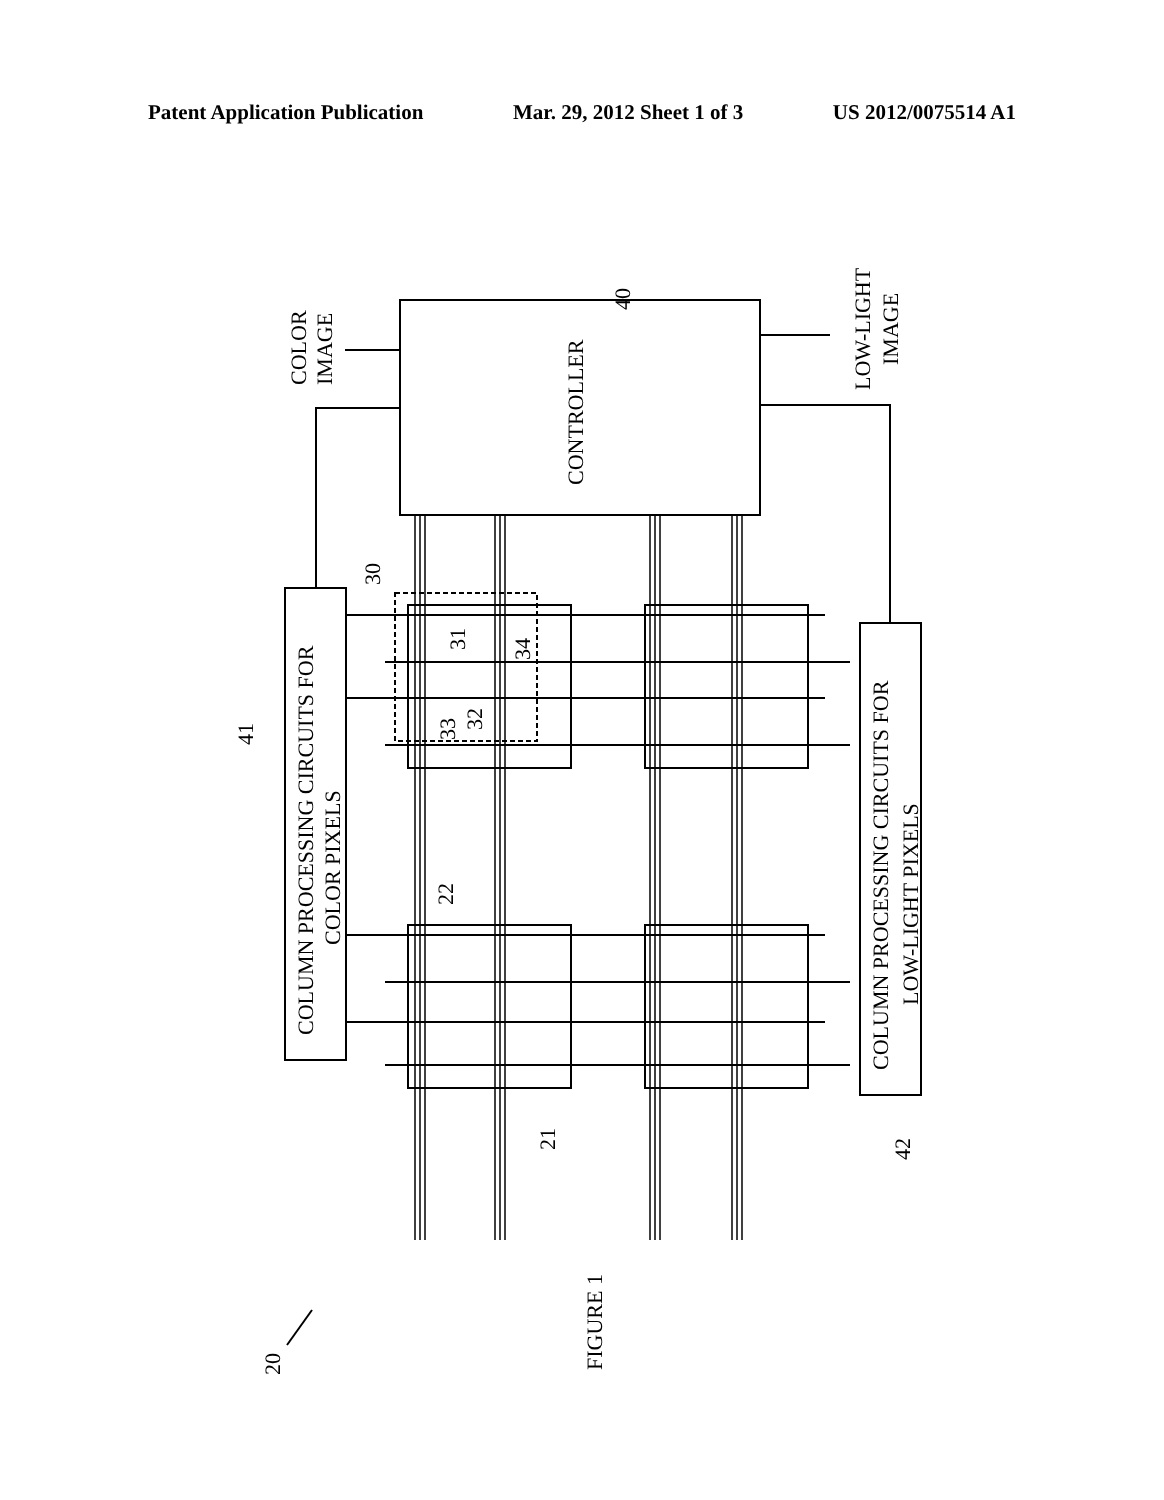Patent Application Publication Mar. 29, 2012 Sheet 1 of 3 US 2012/0075514 A1
COLOR
IMAGE
CONTROLLER
LOW-LIGHT
IMAGE
40
41
COLUMN PROCESSING CIRCUITS FOR
COLOR PIXELS
COLUMN PROCESSING CIRCUITS FOR
LOW-LIGHT PIXELS
30
31
34
33
32
22
21
42
FIGURE 1
20